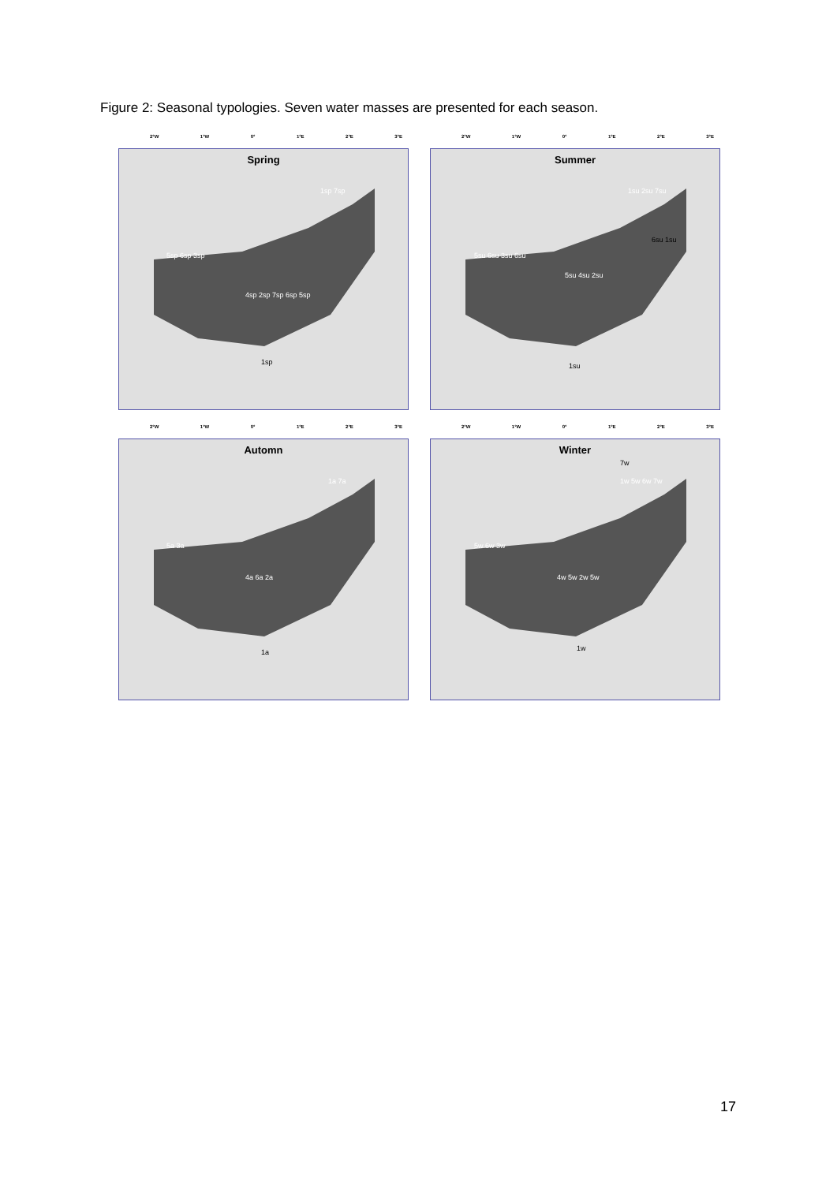Figure 2: Seasonal typologies. Seven water masses are presented for each season.
2°W 1°W 0° 1°E 2°E 3°E
Spring
1sp 7sp
5sp 6sp 3sp
4sp 2sp 7sp 6sp 5sp
1sp
2°W 1°W 0° 1°E 2°E 3°E
Summer
1su 2su 7su
5su 6su 3su 6su
5su 4su 2su
6su 1su
1su
2°W 1°W 0° 1°E 2°E 3°E
Automn
1a 7a
5a 3a
4a 6a 2a
1a
2°W 1°W 0° 1°E 2°E 3°E
Winter
7w
1w 5w 6w 7w
5w 6w 3w
4w 5w 2w 5w
1w
17